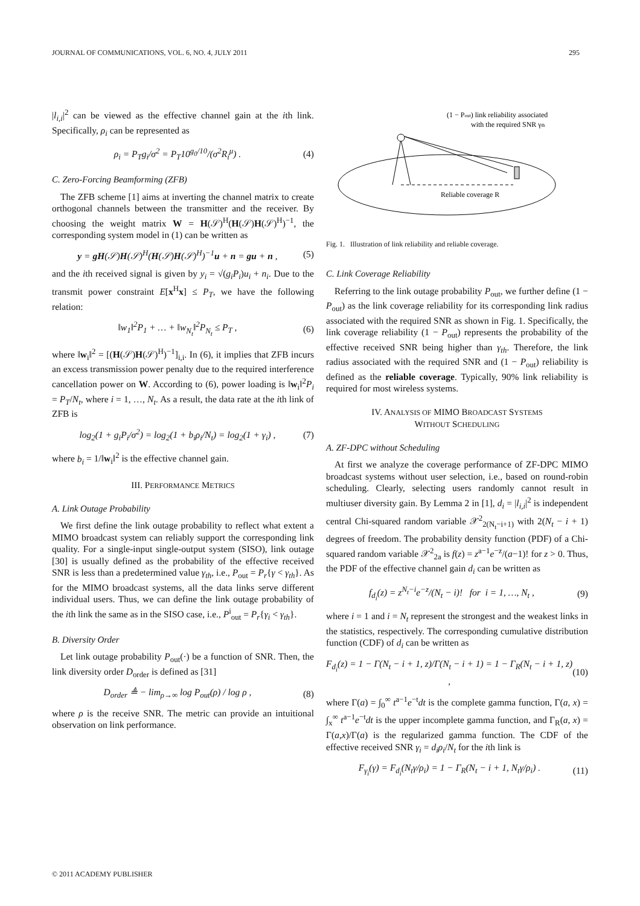JOURNAL OF COMMUNICATIONS, VOL. 6, NO. 4, JULY 2011 295
|l<sub>i,i</sub>|<sup>2</sup> can be viewed as the effective channel gain at the ith link. Specifically, ρ<sub>i</sub> can be represented as
ρ<sub>i</sub> = P<sub>T</sub>g<sub>i</sub>/σ<sup>2</sup> = P<sub>T</sub>10<sup>g<sub>0</sub>/10</sup>/(σ<sup>2</sup>R<sub>i</sub><sup>μ</sup>) . (4)
C. Zero-Forcing Beamforming (ZFB)
The ZFB scheme [1] aims at inverting the channel matrix to create orthogonal channels between the transmitter and the receiver. By choosing the weight matrix W = H(𝒮)<sup>H</sup>(H(𝒮)H(𝒮)<sup>H</sup>)<sup>−1</sup>, the corresponding system model in (1) can be written as
y = gH(𝒮)H(𝒮)<sup>H</sup>(H(𝒮)H(𝒮)<sup>H</sup>)<sup>−1</sup>u + n = gu + n , (5)
and the ith received signal is given by y<sub>i</sub> = √(g<sub>i</sub>P<sub>i</sub>)u<sub>i</sub> + n<sub>i</sub>. Due to the transmit power constraint E[x<sup>H</sup>x] ≤ P<sub>T</sub>, we have the following relation:
‖w<sub>1</sub>‖<sup>2</sup>P<sub>1</sub> + … + ‖w<sub>N<sub>t</sub></sub>‖<sup>2</sup>P<sub>N<sub>t</sub></sub> ≤ P<sub>T</sub> , (6)
where ‖w<sub>i</sub>‖<sup>2</sup> = [(H(𝒮)H(𝒮)<sup>H</sup>)<sup>−1</sup>]<sub>i,i</sub>. In (6), it implies that ZFB incurs an excess transmission power penalty due to the required interference cancellation power on W. According to (6), power loading is ‖w<sub>i</sub>‖<sup>2</sup>P<sub>i</sub> = P<sub>T</sub>/N<sub>t</sub>, where i = 1, …, N<sub>t</sub>. As a result, the data rate at the ith link of ZFB is
log<sub>2</sub>(1 + g<sub>i</sub>P<sub>i</sub>/σ<sup>2</sup>) = log<sub>2</sub>(1 + b<sub>i</sub>ρ<sub>i</sub>/N<sub>t</sub>) = log<sub>2</sub>(1 + γ<sub>i</sub>) , (7)
where b<sub>i</sub> = 1/‖w<sub>i</sub>‖<sup>2</sup> is the effective channel gain.
III. PERFORMANCE METRICS
A. Link Outage Probability
We first define the link outage probability to reflect what extent a MIMO broadcast system can reliably support the corresponding link quality. For a single-input single-output system (SISO), link outage [30] is usually defined as the probability of the effective received SNR is less than a predetermined value γ<sub>th</sub>, i.e., P<sub>out</sub> = P<sub>r</sub>{γ < γ<sub>th</sub>}. As for the MIMO broadcast systems, all the data links serve different individual users. Thus, we can define the link outage probability of the ith link the same as in the SISO case, i.e., P<sup>i</sup><sub>out</sub> = P<sub>r</sub>{γ<sub>i</sub> < γ<sub>th</sub>}.
B. Diversity Order
Let link outage probability P<sub>out</sub>(·) be a function of SNR. Then, the link diversity order D<sub>order</sub> is defined as [31]
D<sub>order</sub> ≜ − lim<sub>ρ→∞</sub> log P<sub>out</sub>(ρ) / log ρ , (8)
where ρ is the receive SNR. The metric can provide an intuitional observation on link performance.
(1 − Pout) link reliability associated
with the required SNR γth
Reliable coverage R
Fig. 1. Illustration of link reliability and reliable coverage.
C. Link Coverage Reliability
Referring to the link outage probability P<sub>out</sub>, we further define (1 − P<sub>out</sub>) as the link coverage reliability for its corresponding link radius associated with the required SNR as shown in Fig. 1. Specifically, the link coverage reliability (1 − P<sub>out</sub>) represents the probability of the effective received SNR being higher than γ<sub>th</sub>. Therefore, the link radius associated with the required SNR and (1 − P<sub>out</sub>) reliability is defined as the reliable coverage. Typically, 90% link reliability is required for most wireless systems.
IV. ANALYSIS OF MIMO BROADCAST SYSTEMS
WITHOUT SCHEDULING
A. ZF-DPC without Scheduling
At first we analyze the coverage performance of ZF-DPC MIMO broadcast systems without user selection, i.e., based on round-robin scheduling. Clearly, selecting users randomly cannot result in multiuser diversity gain. By Lemma 2 in [1], d<sub>i</sub> = |l<sub>i,i</sub>|<sup>2</sup> is independent central Chi-squared random variable 𝒳<sup>2</sup><sub>2(N<sub>t</sub>−i+1)</sub> with 2(N<sub>t</sub> − i + 1) degrees of freedom. The probability density function (PDF) of a Chi-squared random variable 𝒳<sup>2</sup><sub>2a</sub> is f(z) = z<sup>a−1</sup>e<sup>−z</sup>/(a−1)! for z > 0. Thus, the PDF of the effective channel gain d<sub>i</sub> can be written as
f<sub>d<sub>i</sub></sub>(z) = z<sup>N<sub>t</sub>−i</sup>e<sup>−z</sup>/(N<sub>t</sub> − i)! for i = 1, …, N<sub>t</sub> , (9)
where i = 1 and i = N<sub>t</sub> represent the strongest and the weakest links in the statistics, respectively. The corresponding cumulative distribution function (CDF) of d<sub>i</sub> can be written as
F<sub>d<sub>i</sub></sub>(z) = 1 − Γ(N<sub>t</sub> − i + 1, z)/Γ(N<sub>t</sub> − i + 1) = 1 − Γ<sub>R</sub>(N<sub>t</sub> − i + 1, z) , (10)
where Γ(a) = ∫<sub>0</sub><sup>∞</sup> t<sup>a−1</sup>e<sup>−t</sup>dt is the complete gamma function, Γ(a, x) = ∫<sub>x</sub><sup>∞</sup> t<sup>a−1</sup>e<sup>−t</sup>dt is the upper incomplete gamma function, and Γ<sub>R</sub>(a, x) = Γ(a,x)/Γ(a) is the regularized gamma function. The CDF of the effective received SNR γ<sub>i</sub> = d<sub>i</sub>ρ<sub>i</sub>/N<sub>t</sub> for the ith link is
F<sub>γ<sub>i</sub></sub>(γ) = F<sub>d<sub>i</sub></sub>(N<sub>t</sub>γ/ρ<sub>i</sub>) = 1 − Γ<sub>R</sub>(N<sub>t</sub> − i + 1, N<sub>t</sub>γ/ρ<sub>i</sub>) . (11)
© 2011 ACADEMY PUBLISHER